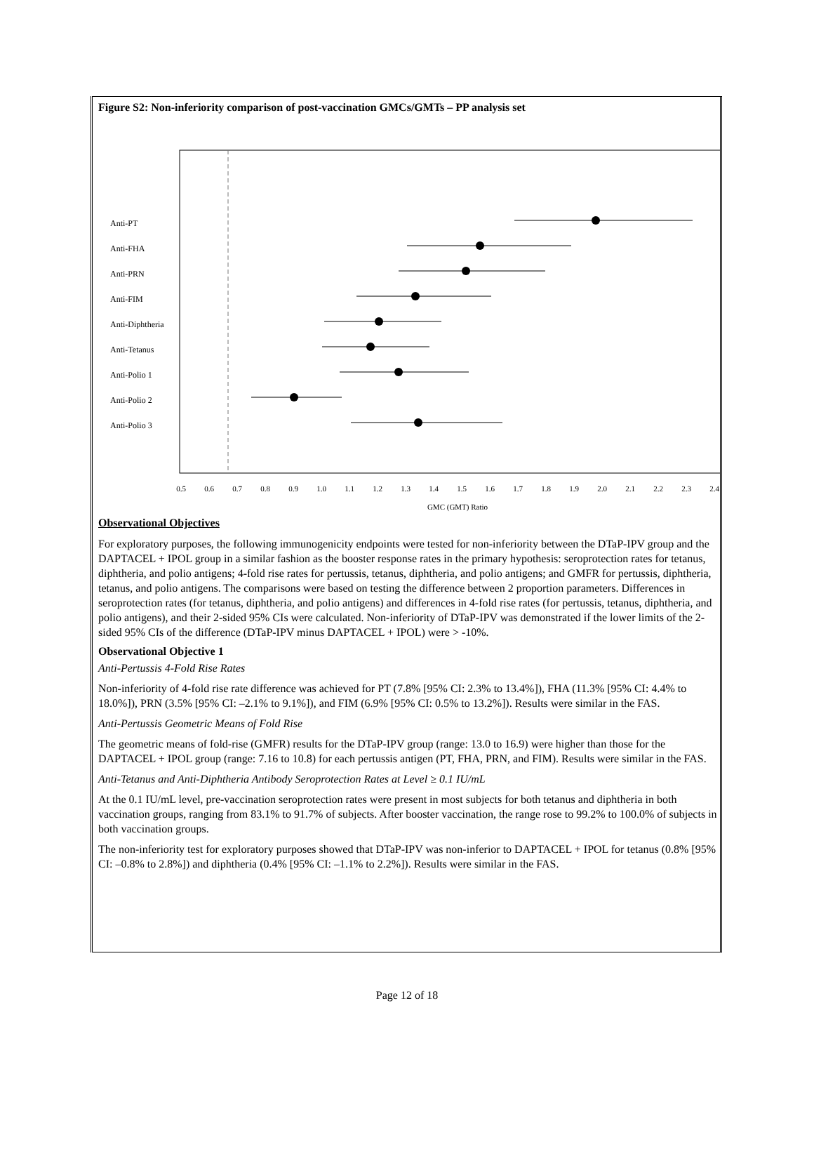Figure S2: Non-inferiority comparison of post-vaccination GMCs/GMTs – PP analysis set
Anti-PT
Anti-FHA
Anti-PRN
Anti-FIM
Anti-Diphtheria
Anti-Tetanus
Anti-Polio 1
Anti-Polio 2
Anti-Polio 3
0.5
0.6
0.7
0.8
0.9
1.0
1.1
1.2
1.3
1.4
1.5
1.6
1.7
1.8
1.9
2.0
2.1
2.2
2.3
2.4
GMC (GMT) Ratio
Observational Objectives
For exploratory purposes, the following immunogenicity endpoints were tested for non-inferiority between the DTaP-IPV group and the DAPTACEL + IPOL group in a similar fashion as the booster response rates in the primary hypothesis: seroprotection rates for tetanus, diphtheria, and polio antigens; 4-fold rise rates for pertussis, tetanus, diphtheria, and polio antigens; and GMFR for pertussis, diphtheria, tetanus, and polio antigens. The comparisons were based on testing the difference between 2 proportion parameters. Differences in seroprotection rates (for tetanus, diphtheria, and polio antigens) and differences in 4-fold rise rates (for pertussis, tetanus, diphtheria, and polio antigens), and their 2-sided 95% CIs were calculated. Non-inferiority of DTaP-IPV was demonstrated if the lower limits of the 2-sided 95% CIs of the difference (DTaP-IPV minus DAPTACEL + IPOL) were > -10%.
Observational Objective 1
Anti-Pertussis 4-Fold Rise Rates
Non-inferiority of 4-fold rise rate difference was achieved for PT (7.8% [95% CI: 2.3% to 13.4%]), FHA (11.3% [95% CI: 4.4% to 18.0%]), PRN (3.5% [95% CI: –2.1% to 9.1%]), and FIM (6.9% [95% CI: 0.5% to 13.2%]). Results were similar in the FAS.
Anti-Pertussis Geometric Means of Fold Rise
The geometric means of fold-rise (GMFR) results for the DTaP-IPV group (range: 13.0 to 16.9) were higher than those for the DAPTACEL + IPOL group (range: 7.16 to 10.8) for each pertussis antigen (PT, FHA, PRN, and FIM). Results were similar in the FAS.
Anti-Tetanus and Anti-Diphtheria Antibody Seroprotection Rates at Level ≥ 0.1 IU/mL
At the 0.1 IU/mL level, pre-vaccination seroprotection rates were present in most subjects for both tetanus and diphtheria in both vaccination groups, ranging from 83.1% to 91.7% of subjects. After booster vaccination, the range rose to 99.2% to 100.0% of subjects in both vaccination groups.
The non-inferiority test for exploratory purposes showed that DTaP-IPV was non-inferior to DAPTACEL + IPOL for tetanus (0.8% [95% CI: –0.8% to 2.8%]) and diphtheria (0.4% [95% CI: –1.1% to 2.2%]). Results were similar in the FAS.
Page 12 of 18